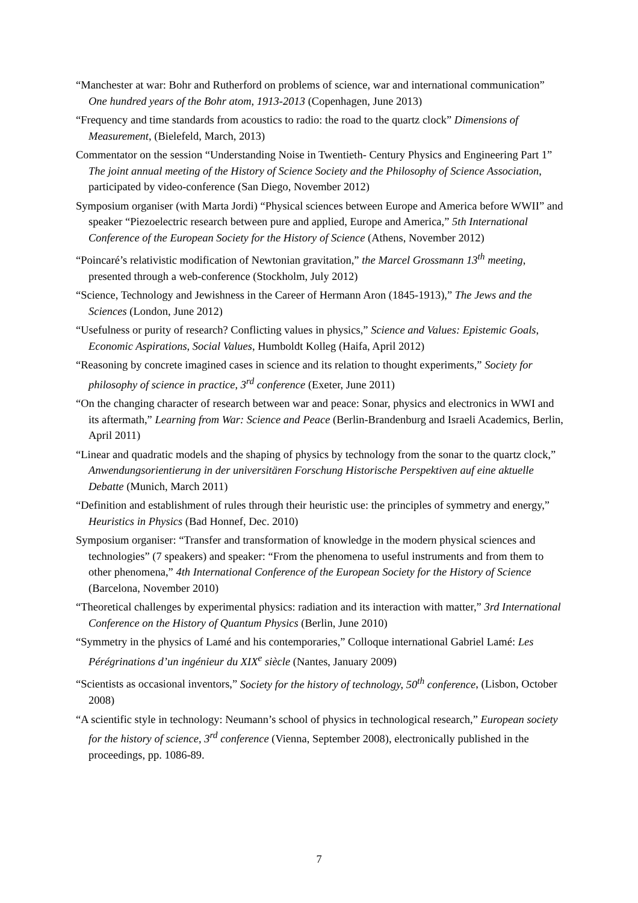“Manchester at war: Bohr and Rutherford on problems of science, war and international communication” One hundred years of the Bohr atom, 1913-2013 (Copenhagen, June 2013)
“Frequency and time standards from acoustics to radio: the road to the quartz clock” Dimensions of Measurement, (Bielefeld, March, 2013)
Commentator on the session “Understanding Noise in Twentieth- Century Physics and Engineering Part 1” The joint annual meeting of the History of Science Society and the Philosophy of Science Association, participated by video-conference (San Diego, November 2012)
Symposium organiser (with Marta Jordi) “Physical sciences between Europe and America before WWII” and speaker “Piezoelectric research between pure and applied, Europe and America,” 5th International Conference of the European Society for the History of Science (Athens, November 2012)
“Poincaré’s relativistic modification of Newtonian gravitation,” the Marcel Grossmann 13<sup>th</sup> meeting, presented through a web-conference (Stockholm, July 2012)
“Science, Technology and Jewishness in the Career of Hermann Aron (1845-1913),” The Jews and the Sciences (London, June 2012)
“Usefulness or purity of research? Conflicting values in physics,” Science and Values: Epistemic Goals, Economic Aspirations, Social Values, Humboldt Kolleg (Haifa, April 2012)
“Reasoning by concrete imagined cases in science and its relation to thought experiments,” Society for philosophy of science in practice, 3<sup>rd</sup> conference (Exeter, June 2011)
“On the changing character of research between war and peace: Sonar, physics and electronics in WWI and its aftermath,” Learning from War: Science and Peace (Berlin-Brandenburg and Israeli Academics, Berlin, April 2011)
“Linear and quadratic models and the shaping of physics by technology from the sonar to the quartz clock,” Anwendungsorientierung in der universitären Forschung Historische Perspektiven auf eine aktuelle Debatte (Munich, March 2011)
“Definition and establishment of rules through their heuristic use: the principles of symmetry and energy,” Heuristics in Physics (Bad Honnef, Dec. 2010)
Symposium organiser: “Transfer and transformation of knowledge in the modern physical sciences and technologies” (7 speakers) and speaker: “From the phenomena to useful instruments and from them to other phenomena,” 4th International Conference of the European Society for the History of Science (Barcelona, November 2010)
“Theoretical challenges by experimental physics: radiation and its interaction with matter,” 3rd International Conference on the History of Quantum Physics (Berlin, June 2010)
“Symmetry in the physics of Lamé and his contemporaries,” Colloque international Gabriel Lamé: Les Pérégrinations d’un ingénieur du XIX<sup>e</sup> siècle (Nantes, January 2009)
“Scientists as occasional inventors,” Society for the history of technology, 50<sup>th</sup> conference, (Lisbon, October 2008)
“A scientific style in technology: Neumann’s school of physics in technological research,” European society for the history of science, 3<sup>rd</sup> conference (Vienna, September 2008), electronically published in the proceedings, pp. 1086-89.
7